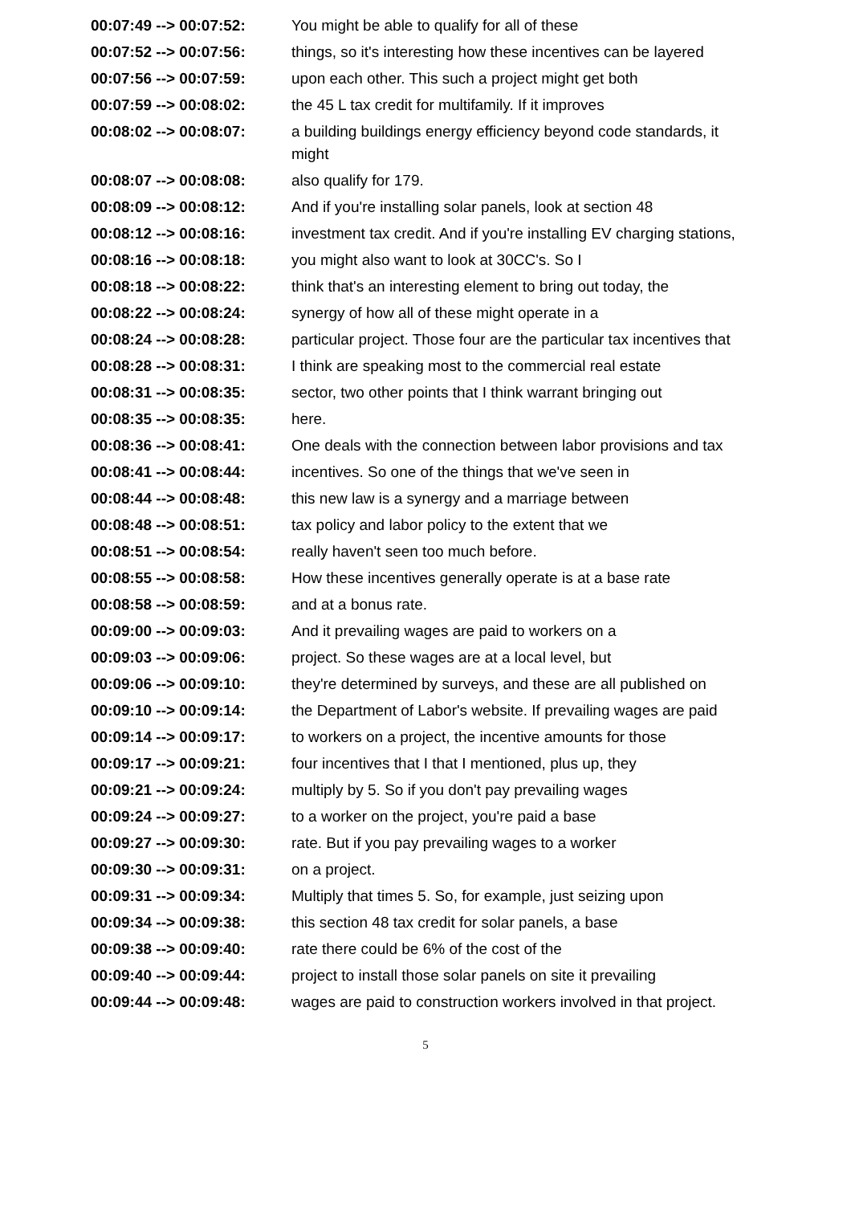| 00:07:49 --> 00:07:52: | You might be able to qualify for all of these |
| 00:07:52 --> 00:07:56: | things, so it's interesting how these incentives can be layered |
| 00:07:56 --> 00:07:59: | upon each other. This such a project might get both |
| 00:07:59 --> 00:08:02: | the 45 L tax credit for multifamily. If it improves |
| 00:08:02 --> 00:08:07: | a building buildings energy efficiency beyond code standards, it might |
| 00:08:07 --> 00:08:08: | also qualify for 179. |
| 00:08:09 --> 00:08:12: | And if you're installing solar panels, look at section 48 |
| 00:08:12 --> 00:08:16: | investment tax credit. And if you're installing EV charging stations, |
| 00:08:16 --> 00:08:18: | you might also want to look at 30CC's. So I |
| 00:08:18 --> 00:08:22: | think that's an interesting element to bring out today, the |
| 00:08:22 --> 00:08:24: | synergy of how all of these might operate in a |
| 00:08:24 --> 00:08:28: | particular project. Those four are the particular tax incentives that |
| 00:08:28 --> 00:08:31: | I think are speaking most to the commercial real estate |
| 00:08:31 --> 00:08:35: | sector, two other points that I think warrant bringing out |
| 00:08:35 --> 00:08:35: | here. |
| 00:08:36 --> 00:08:41: | One deals with the connection between labor provisions and tax |
| 00:08:41 --> 00:08:44: | incentives. So one of the things that we've seen in |
| 00:08:44 --> 00:08:48: | this new law is a synergy and a marriage between |
| 00:08:48 --> 00:08:51: | tax policy and labor policy to the extent that we |
| 00:08:51 --> 00:08:54: | really haven't seen too much before. |
| 00:08:55 --> 00:08:58: | How these incentives generally operate is at a base rate |
| 00:08:58 --> 00:08:59: | and at a bonus rate. |
| 00:09:00 --> 00:09:03: | And it prevailing wages are paid to workers on a |
| 00:09:03 --> 00:09:06: | project. So these wages are at a local level, but |
| 00:09:06 --> 00:09:10: | they're determined by surveys, and these are all published on |
| 00:09:10 --> 00:09:14: | the Department of Labor's website. If prevailing wages are paid |
| 00:09:14 --> 00:09:17: | to workers on a project, the incentive amounts for those |
| 00:09:17 --> 00:09:21: | four incentives that I that I mentioned, plus up, they |
| 00:09:21 --> 00:09:24: | multiply by 5. So if you don't pay prevailing wages |
| 00:09:24 --> 00:09:27: | to a worker on the project, you're paid a base |
| 00:09:27 --> 00:09:30: | rate. But if you pay prevailing wages to a worker |
| 00:09:30 --> 00:09:31: | on a project. |
| 00:09:31 --> 00:09:34: | Multiply that times 5. So, for example, just seizing upon |
| 00:09:34 --> 00:09:38: | this section 48 tax credit for solar panels, a base |
| 00:09:38 --> 00:09:40: | rate there could be 6% of the cost of the |
| 00:09:40 --> 00:09:44: | project to install those solar panels on site it prevailing |
| 00:09:44 --> 00:09:48: | wages are paid to construction workers involved in that project. |
5